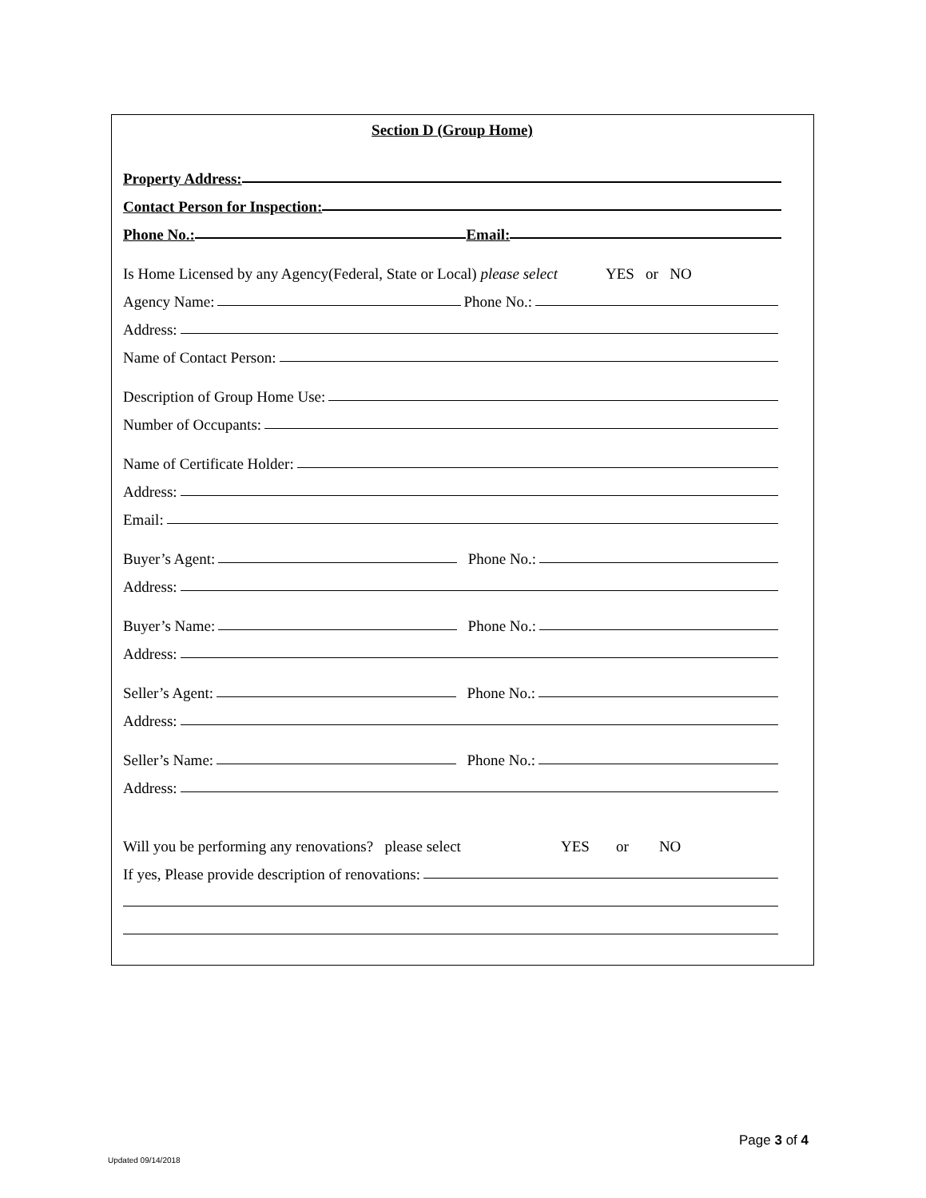Section D (Group Home)
Property Address:
Contact Person for Inspection:
Phone No.: Email:
Is Home Licensed by any Agency(Federal, State or Local) please select YES or NO
Agency Name: Phone No.:
Address:
Name of Contact Person:
Description of Group Home Use:
Number of Occupants:
Name of Certificate Holder:
Address:
Email:
Buyer’s Agent: Phone No.:
Address:
Buyer’s Name: Phone No.:
Address:
Seller’s Agent: Phone No.:
Address:
Seller’s Name: Phone No.:
Address:
Will you be performing any renovations? please select YES or NO
If yes, Please provide description of renovations:
Page 3 of 4
Updated 09/14/2018